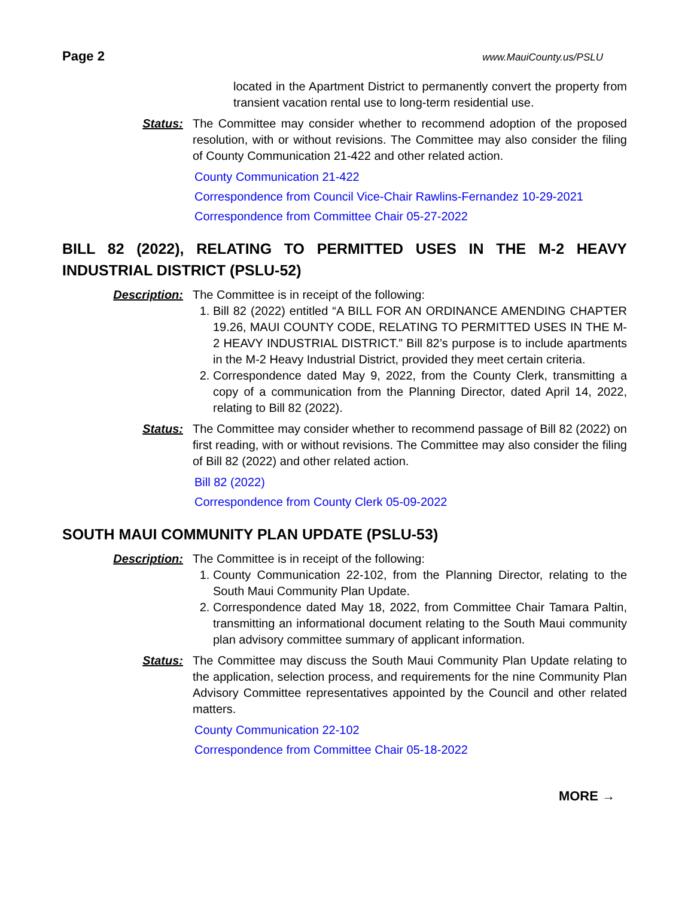Page 2 www.MauiCounty.us/PSLU
located in the Apartment District to permanently convert the property from transient vacation rental use to long-term residential use.
Status: The Committee may consider whether to recommend adoption of the proposed resolution, with or without revisions. The Committee may also consider the filing of County Communication 21-422 and other related action.
County Communication 21-422
Correspondence from Council Vice-Chair Rawlins-Fernandez 10-29-2021
Correspondence from Committee Chair 05-27-2022
BILL 82 (2022), RELATING TO PERMITTED USES IN THE M-2 HEAVY INDUSTRIAL DISTRICT (PSLU-52)
Description: The Committee is in receipt of the following:
1. Bill 82 (2022) entitled “A BILL FOR AN ORDINANCE AMENDING CHAPTER 19.26, MAUI COUNTY CODE, RELATING TO PERMITTED USES IN THE M-2 HEAVY INDUSTRIAL DISTRICT.” Bill 82’s purpose is to include apartments in the M-2 Heavy Industrial District, provided they meet certain criteria.
2. Correspondence dated May 9, 2022, from the County Clerk, transmitting a copy of a communication from the Planning Director, dated April 14, 2022, relating to Bill 82 (2022).
Status: The Committee may consider whether to recommend passage of Bill 82 (2022) on first reading, with or without revisions. The Committee may also consider the filing of Bill 82 (2022) and other related action.
Bill 82 (2022)
Correspondence from County Clerk 05-09-2022
SOUTH MAUI COMMUNITY PLAN UPDATE (PSLU-53)
Description: The Committee is in receipt of the following:
1. County Communication 22-102, from the Planning Director, relating to the South Maui Community Plan Update.
2. Correspondence dated May 18, 2022, from Committee Chair Tamara Paltin, transmitting an informational document relating to the South Maui community plan advisory committee summary of applicant information.
Status: The Committee may discuss the South Maui Community Plan Update relating to the application, selection process, and requirements for the nine Community Plan Advisory Committee representatives appointed by the Council and other related matters.
County Communication 22-102
Correspondence from Committee Chair 05-18-2022
MORE →